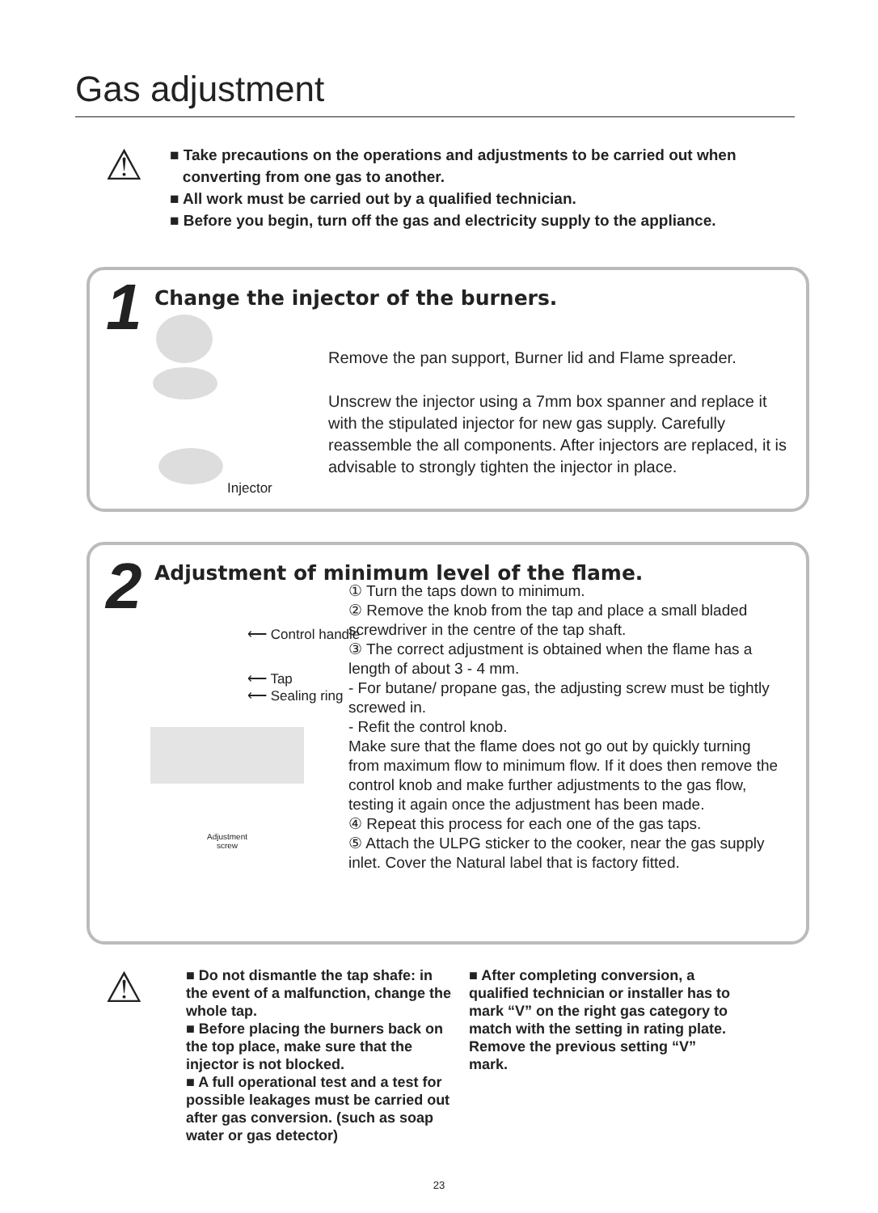Gas adjustment
⚠
■ Take precautions on the operations and adjustments to be carried out when
converting from one gas to another.
■ All work must be carried out by a qualified technician.
■ Before you begin, turn off the gas and electricity supply to the appliance.
1
Change the injector of the burners.
Injector
Remove the pan support, Burner lid and Flame spreader.
Unscrew the injector using a 7mm box spanner and replace it with the stipulated injector for new gas supply. Carefully reassemble the all components. After injectors are replaced, it is advisable to strongly tighten the injector in place.
2
Adjustment of minimum level of the flame.
⟵ Control handle
⟵ Tap
⟵ Sealing ring
Adjustment
screw
① Turn the taps down to minimum.
② Remove the knob from the tap and place a small bladed screwdriver in the centre of the tap shaft.
③ The correct adjustment is obtained when the flame has a length of about 3 - 4 mm.
- For butane/ propane gas, the adjusting screw must be tightly screwed in.
- Refit the control knob.
Make sure that the flame does not go out by quickly turning from maximum flow to minimum flow. If it does then remove the control knob and make further adjustments to the gas flow, testing it again once the adjustment has been made.
④ Repeat this process for each one of the gas taps.
⑤ Attach the ULPG sticker to the cooker, near the gas supply inlet. Cover the Natural label that is factory fitted.
⚠
■ Do not dismantle the tap shafe: in the event of a malfunction, change the whole tap.
■ Before placing the burners back on the top place, make sure that the injector is not blocked.
■ A full operational test and a test for possible leakages must be carried out after gas conversion. (such as soap water or gas detector)
■ After completing conversion, a qualified technician or installer has to mark “V” on the right gas category to match with the setting in rating plate. Remove the previous setting “V” mark.
23